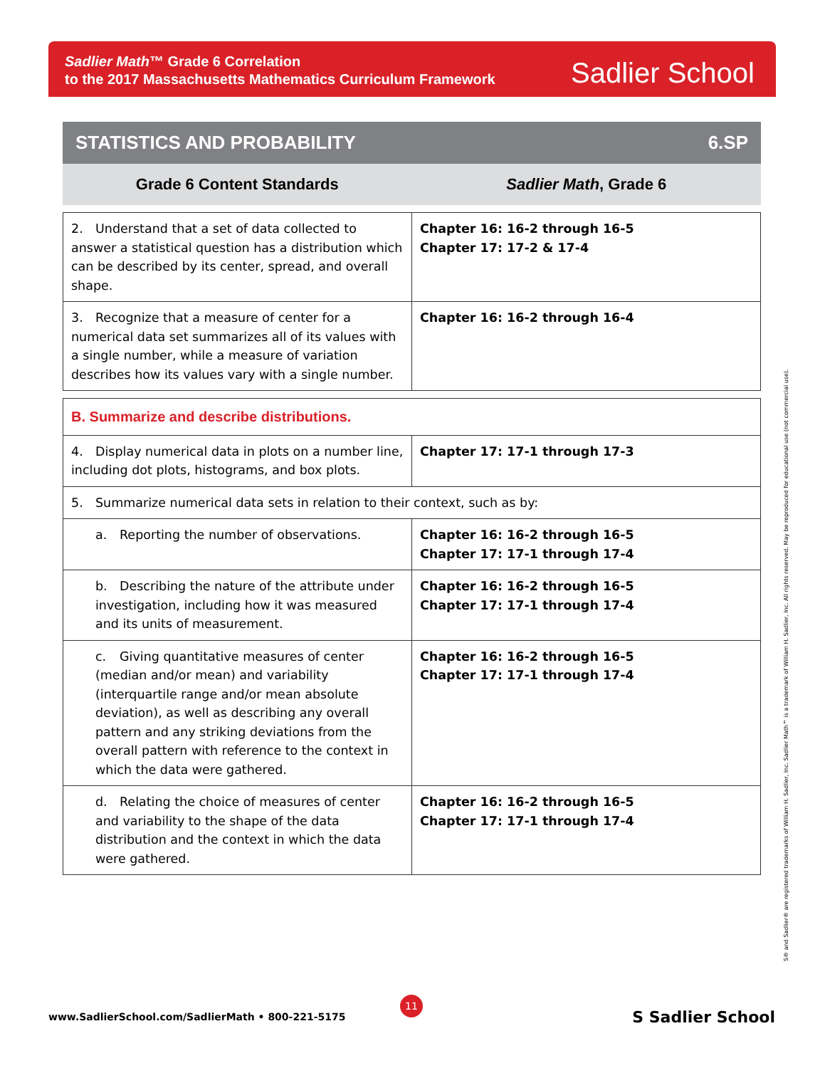Sadlier Math™ Grade 6 Correlation
to the 2017 Massachusetts Mathematics Curriculum Framework
Sadlier School
STATISTICS AND PROBABILITY 6.SP
Grade 6 Content Standards Sadlier Math, Grade 6
| 2. Understand that a set of data collected to answer a statistical question has a distribution which can be described by its center, spread, and overall shape. | Chapter 16: 16-2 through 16-5 Chapter 17: 17-2 & 17-4 |
| 3. Recognize that a measure of center for a numerical data set summarizes all of its values with a single number, while a measure of variation describes how its values vary with a single number. | Chapter 16: 16-2 through 16-4 |
| B. Summarize and describe distributions. | |
| 4. Display numerical data in plots on a number line, including dot plots, histograms, and box plots. | Chapter 17: 17-1 through 17-3 |
| 5. Summarize numerical data sets in relation to their context, such as by: | |
| a. Reporting the number of observations. | Chapter 16: 16-2 through 16-5 Chapter 17: 17-1 through 17-4 |
| b. Describing the nature of the attribute under investigation, including how it was measured and its units of measurement. | Chapter 16: 16-2 through 16-5 Chapter 17: 17-1 through 17-4 |
| c. Giving quantitative measures of center (median and/or mean) and variability (interquartile range and/or mean absolute deviation), as well as describing any overall pattern and any striking deviations from the overall pattern with reference to the context in which the data were gathered. | Chapter 16: 16-2 through 16-5 Chapter 17: 17-1 through 17-4 |
| d. Relating the choice of measures of center and variability to the shape of the data distribution and the context in which the data were gathered. | Chapter 16: 16-2 through 16-5 Chapter 17: 17-1 through 17-4 |
S® and Sadlier® are registered trademarks of William H. Sadlier, Inc. Sadlier Math™ is a trademark of William H. Sadlier, Inc. All rights reserved. May be reproduced for educational use (not commercial use).
www.SadlierSchool.com/SadlierMath • 800-221-5175
11
S Sadlier School